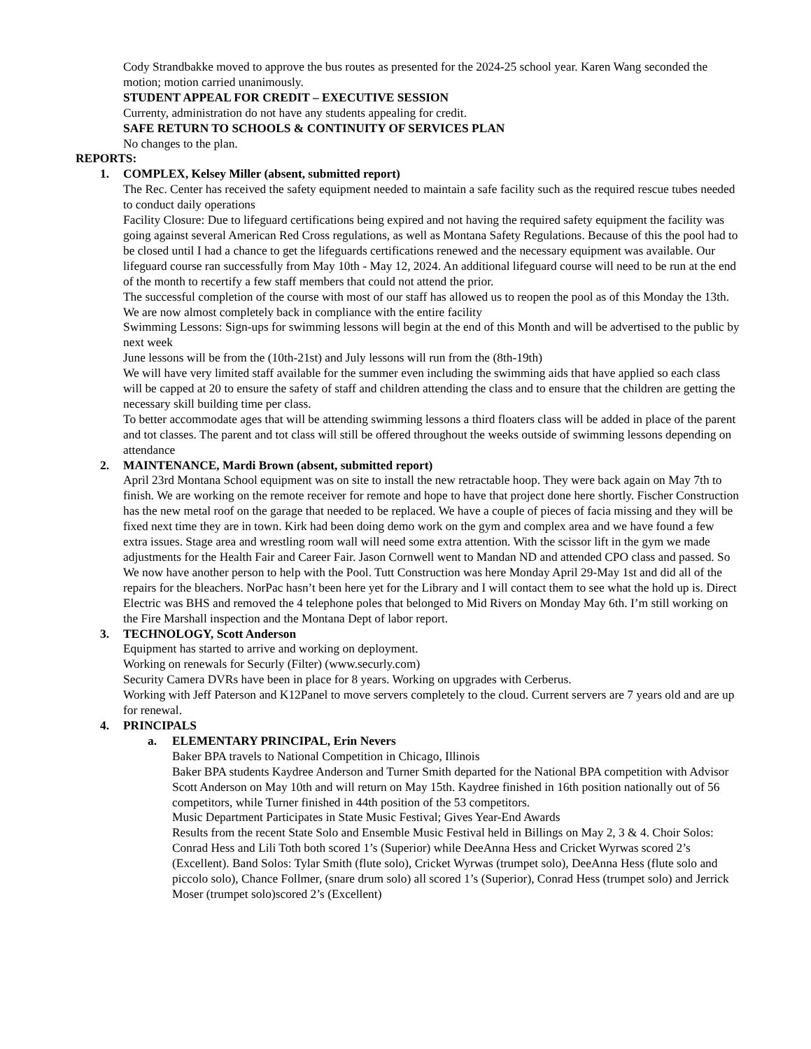Cody Strandbakke moved to approve the bus routes as presented for the 2024-25 school year. Karen Wang seconded the motion; motion carried unanimously.
STUDENT APPEAL FOR CREDIT – EXECUTIVE SESSION
Currenty, administration do not have any students appealing for credit.
SAFE RETURN TO SCHOOLS & CONTINUITY OF SERVICES PLAN
No changes to the plan.
REPORTS:
1. COMPLEX, Kelsey Miller (absent, submitted report)
The Rec. Center has received the safety equipment needed to maintain a safe facility such as the required rescue tubes needed to conduct daily operations
Facility Closure: Due to lifeguard certifications being expired and not having the required safety equipment the facility was going against several American Red Cross regulations, as well as Montana Safety Regulations. Because of this the pool had to be closed until I had a chance to get the lifeguards certifications renewed and the necessary equipment was available. Our lifeguard course ran successfully from May 10th - May 12, 2024. An additional lifeguard course will need to be run at the end of the month to recertify a few staff members that could not attend the prior.
The successful completion of the course with most of our staff has allowed us to reopen the pool as of this Monday the 13th.
We are now almost completely back in compliance with the entire facility
Swimming Lessons: Sign-ups for swimming lessons will begin at the end of this Month and will be advertised to the public by next week
June lessons will be from the (10th-21st) and July lessons will run from the (8th-19th)
We will have very limited staff available for the summer even including the swimming aids that have applied so each class will be capped at 20 to ensure the safety of staff and children attending the class and to ensure that the children are getting the necessary skill building time per class.
To better accommodate ages that will be attending swimming lessons a third floaters class will be added in place of the parent and tot classes. The parent and tot class will still be offered throughout the weeks outside of swimming lessons depending on attendance
2. MAINTENANCE, Mardi Brown (absent, submitted report)
April 23rd Montana School equipment was on site to install the new retractable hoop. They were back again on May 7th to finish. We are working on the remote receiver for remote and hope to have that project done here shortly. Fischer Construction has the new metal roof on the garage that needed to be replaced. We have a couple of pieces of facia missing and they will be fixed next time they are in town. Kirk had been doing demo work on the gym and complex area and we have found a few extra issues. Stage area and wrestling room wall will need some extra attention. With the scissor lift in the gym we made adjustments for the Health Fair and Career Fair. Jason Cornwell went to Mandan ND and attended CPO class and passed. So We now have another person to help with the Pool. Tutt Construction was here Monday April 29-May 1st and did all of the repairs for the bleachers. NorPac hasn’t been here yet for the Library and I will contact them to see what the hold up is. Direct Electric was BHS and removed the 4 telephone poles that belonged to Mid Rivers on Monday May 6th. I’m still working on the Fire Marshall inspection and the Montana Dept of labor report.
3. TECHNOLOGY, Scott Anderson
Equipment has started to arrive and working on deployment.
Working on renewals for Securly (Filter) (www.securly.com)
Security Camera DVRs have been in place for 8 years. Working on upgrades with Cerberus.
Working with Jeff Paterson and K12Panel to move servers completely to the cloud. Current servers are 7 years old and are up for renewal.
4. PRINCIPALS
a. ELEMENTARY PRINCIPAL, Erin Nevers
Baker BPA travels to National Competition in Chicago, Illinois
Baker BPA students Kaydree Anderson and Turner Smith departed for the National BPA competition with Advisor Scott Anderson on May 10th and will return on May 15th. Kaydree finished in 16th position nationally out of 56 competitors, while Turner finished in 44th position of the 53 competitors.
Music Department Participates in State Music Festival; Gives Year-End Awards
Results from the recent State Solo and Ensemble Music Festival held in Billings on May 2, 3 & 4. Choir Solos: Conrad Hess and Lili Toth both scored 1’s (Superior) while DeeAnna Hess and Cricket Wyrwas scored 2’s (Excellent). Band Solos: Tylar Smith (flute solo), Cricket Wyrwas (trumpet solo), DeeAnna Hess (flute solo and piccolo solo), Chance Follmer, (snare drum solo) all scored 1’s (Superior), Conrad Hess (trumpet solo) and Jerrick Moser (trumpet solo)scored 2’s (Excellent)